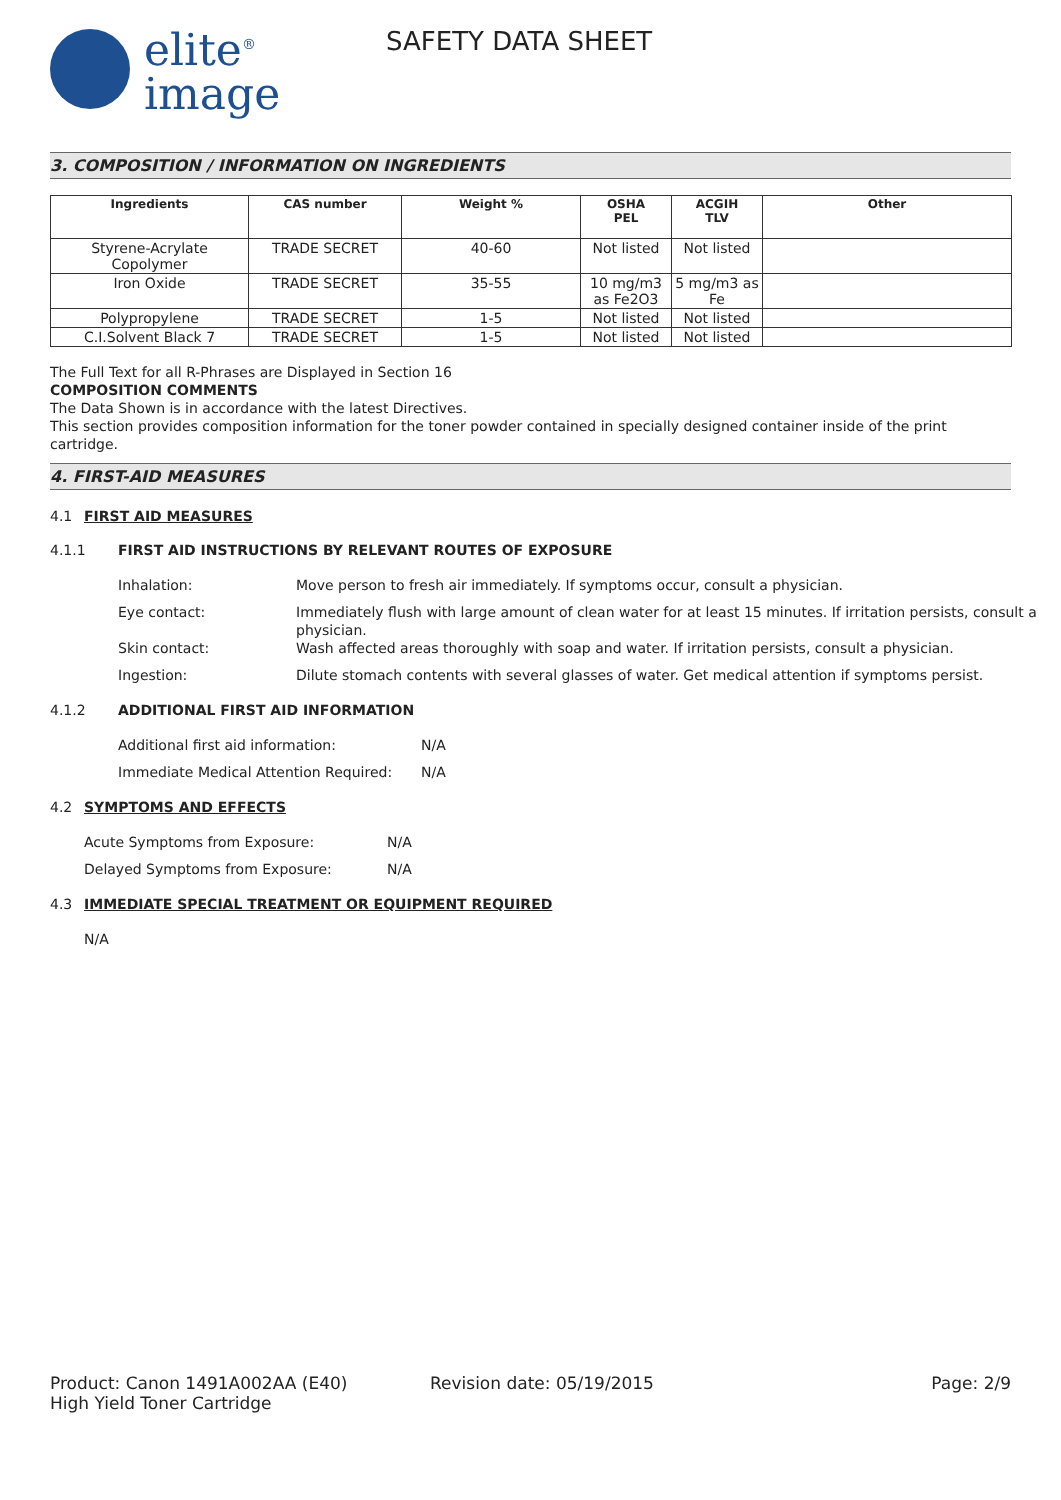elite<sup>®</sup>
image
SAFETY DATA SHEET
3. COMPOSITION / INFORMATION ON INGREDIENTS
| Ingredients | CAS number | Weight % | OSHA PEL | ACGIH TLV | Other |
| --- | --- | --- | --- | --- | --- |
| Styrene-Acrylate Copolymer | TRADE SECRET | 40-60 | Not listed | Not listed | |
| Iron Oxide | TRADE SECRET | 35-55 | 10 mg/m3 as Fe2O3 | 5 mg/m3 as Fe | |
| Polypropylene | TRADE SECRET | 1-5 | Not listed | Not listed | |
| C.I.Solvent Black 7 | TRADE SECRET | 1-5 | Not listed | Not listed | |
The Full Text for all R-Phrases are Displayed in Section 16
COMPOSITION COMMENTS
The Data Shown is in accordance with the latest Directives.
This section provides composition information for the toner powder contained in specially designed container inside of the print cartridge.
4. FIRST-AID MEASURES
4.1 FIRST AID MEASURES
4.1.1 FIRST AID INSTRUCTIONS BY RELEVANT ROUTES OF EXPOSURE
Inhalation: Move person to fresh air immediately. If symptoms occur, consult a physician.
Eye contact: Immediately flush with large amount of clean water for at least 15 minutes. If irritation persists, consult a physician.
Skin contact: Wash affected areas thoroughly with soap and water. If irritation persists, consult a physician.
Ingestion: Dilute stomach contents with several glasses of water. Get medical attention if symptoms persist.
4.1.2 ADDITIONAL FIRST AID INFORMATION
Additional first aid information: N/A
Immediate Medical Attention Required:
N/A
4.2 SYMPTOMS AND EFFECTS
Acute Symptoms from Exposure: N/A
Delayed Symptoms from Exposure: N/A
4.3 IMMEDIATE SPECIAL TREATMENT OR EQUIPMENT REQUIRED
N/A
Product: Canon 1491A002AA (E40)
High Yield Toner Cartridge
Revision date: 05/19/2015 Page: 2/9